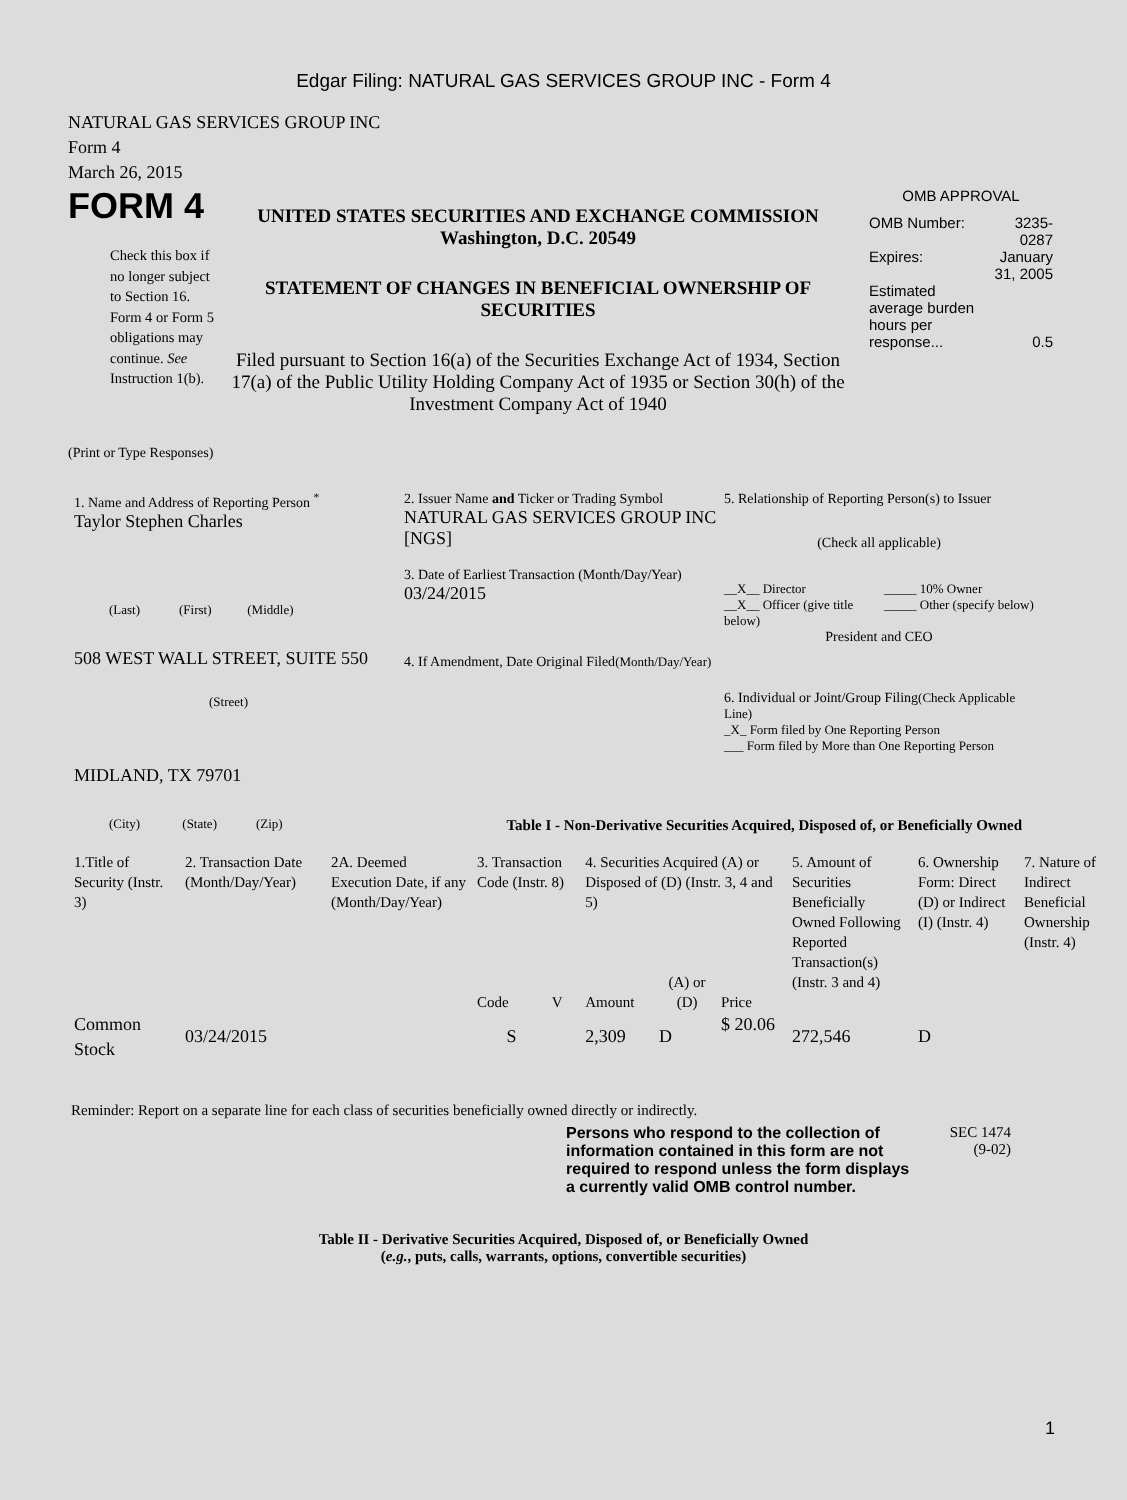Edgar Filing: NATURAL GAS SERVICES GROUP INC - Form 4
NATURAL GAS SERVICES GROUP INC
Form 4
March 26, 2015
FORM 4
Check this box if no longer subject to Section 16. Form 4 or Form 5 obligations may continue. See Instruction 1(b).
UNITED STATES SECURITIES AND EXCHANGE COMMISSION
Washington, D.C. 20549
STATEMENT OF CHANGES IN BENEFICIAL OWNERSHIP OF SECURITIES
Filed pursuant to Section 16(a) of the Securities Exchange Act of 1934, Section 17(a) of the Public Utility Holding Company Act of 1935 or Section 30(h) of the Investment Company Act of 1940
OMB APPROVAL
| OMB Number: | 3235-0287 |
| Expires: | January 31, 2005 |
| Estimated average burden hours per response... | 0.5 |
(Print or Type Responses)
1. Name and Address of Reporting Person <sup>*</sup>
Taylor Stephen Charles
(Last) (First) (Middle)
508 WEST WALL STREET, SUITE 550
(Street)
MIDLAND, TX 79701
(City) (State) (Zip)
2. Issuer Name and Ticker or Trading Symbol
NATURAL GAS SERVICES GROUP INC [NGS]
3. Date of Earliest Transaction (Month/Day/Year)
03/24/2015
4. If Amendment, Date Original Filed(Month/Day/Year)
5. Relationship of Reporting Person(s) to Issuer
(Check all applicable)
__X__ Director
__X__ Officer (give title below)
_____ 10% Owner
_____ Other (specify below)
President and CEO
6. Individual or Joint/Group Filing(Check Applicable Line)
_X_ Form filed by One Reporting Person
___ Form filed by More than One Reporting Person
Table I - Non-Derivative Securities Acquired, Disposed of, or Beneficially Owned
| 1.Title of Security (Instr. 3) | 2. Transaction Date (Month/Day/Year) | 2A. Deemed Execution Date, if any (Month/Day/Year) | 3. Transaction Code (Instr. 8) | | 4. Securities Acquired (A) or Disposed of (D) (Instr. 3, 4 and 5) | | | 5. Amount of Securities Beneficially Owned Following Reported Transaction(s) (Instr. 3 and 4) | 6. Ownership Form: Direct (D) or Indirect (I) (Instr. 4) | 7. Nature of Indirect Beneficial Ownership (Instr. 4) |
| --- | --- | --- | --- | --- | --- | --- | --- | --- | --- | --- |
| | | | Code | V | Amount | (A) or (D) | Price | | | |
| Common Stock | 03/24/2015 | | S | | 2,309 | D | $ 20.06 | 272,546 | D | |
Reminder: Report on a separate line for each class of securities beneficially owned directly or indirectly.
Persons who respond to the collection of information contained in this form are not required to respond unless the form displays a currently valid OMB control number.
SEC 1474
(9-02)
Table II - Derivative Securities Acquired, Disposed of, or Beneficially Owned
(e.g., puts, calls, warrants, options, convertible securities)
1